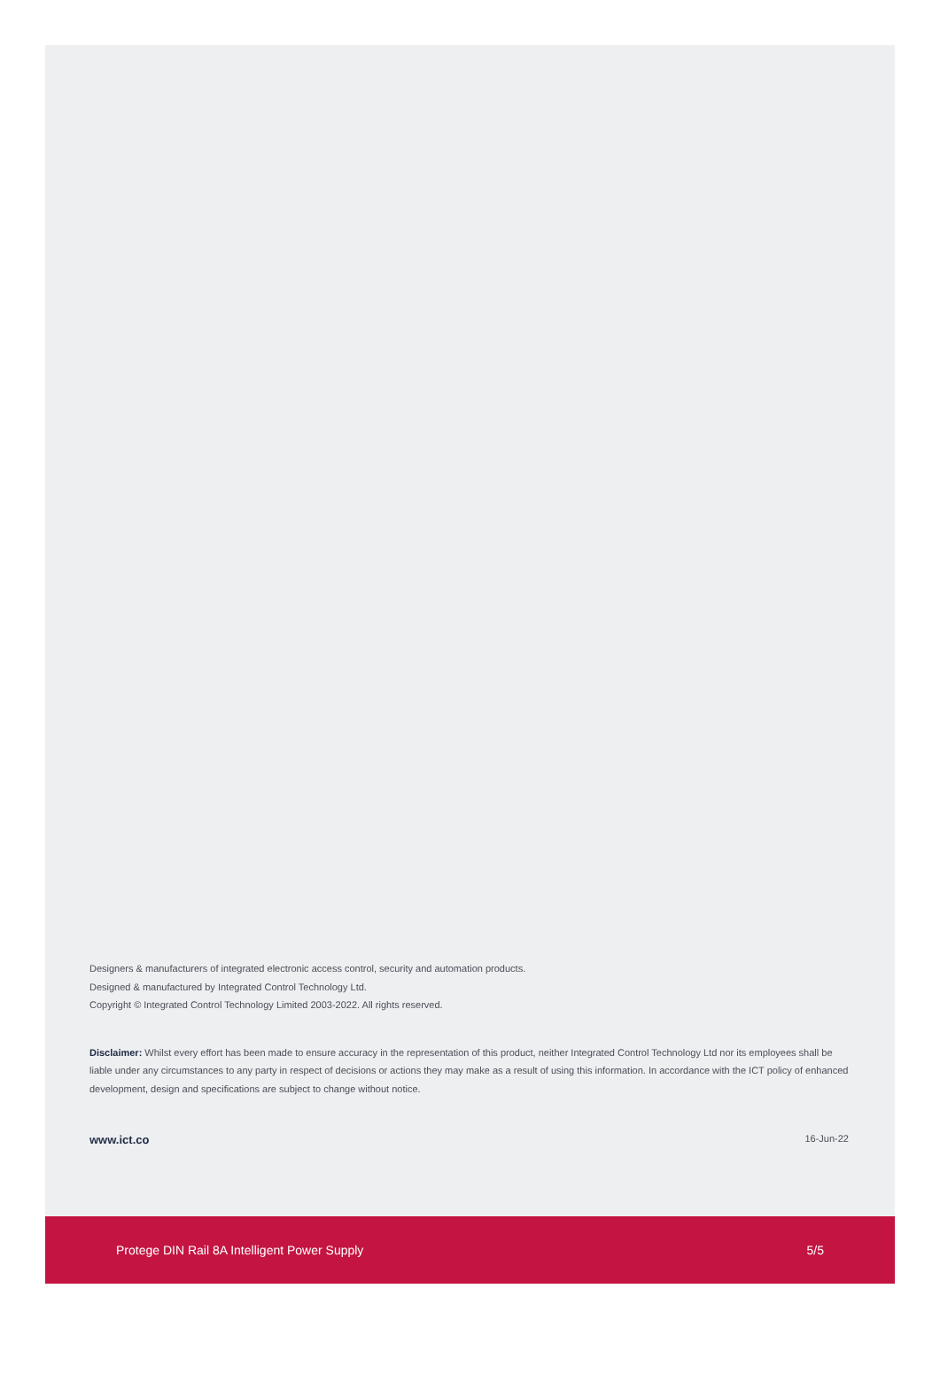Designers & manufacturers of integrated electronic access control, security and automation products.
Designed & manufactured by Integrated Control Technology Ltd.
Copyright © Integrated Control Technology Limited 2003-2022. All rights reserved.
Disclaimer: Whilst every effort has been made to ensure accuracy in the representation of this product, neither Integrated Control Technology Ltd nor its employees shall be liable under any circumstances to any party in respect of decisions or actions they may make as a result of using this information. In accordance with the ICT policy of enhanced development, design and specifications are subject to change without notice.
www.ict.co 16-Jun-22
Protege DIN Rail 8A Intelligent Power Supply 5/5